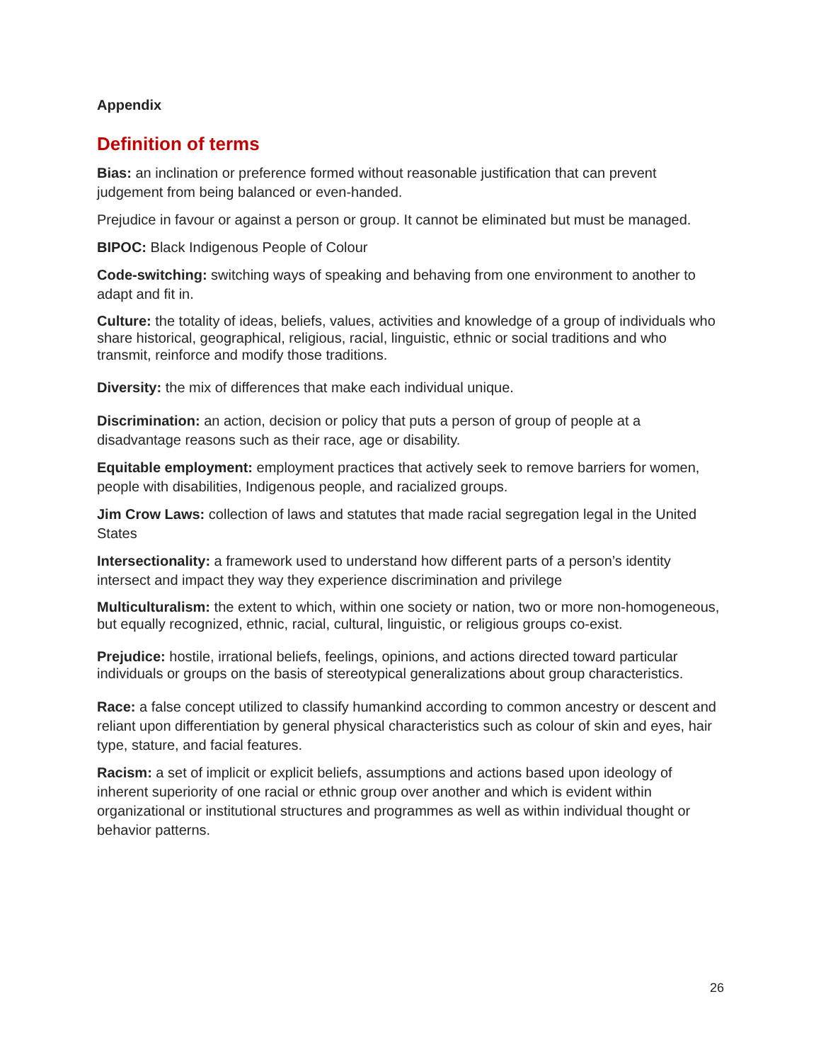Appendix
Definition of terms
Bias: an inclination or preference formed without reasonable justification that can prevent judgement from being balanced or even-handed.
Prejudice in favour or against a person or group. It cannot be eliminated but must be managed.
BIPOC: Black Indigenous People of Colour
Code-switching: switching ways of speaking and behaving from one environment to another to adapt and fit in.
Culture: the totality of ideas, beliefs, values, activities and knowledge of a group of individuals who share historical, geographical, religious, racial, linguistic, ethnic or social traditions and who transmit, reinforce and modify those traditions.
Diversity: the mix of differences that make each individual unique.
Discrimination: an action, decision or policy that puts a person of group of people at a disadvantage reasons such as their race, age or disability.
Equitable employment: employment practices that actively seek to remove barriers for women, people with disabilities, Indigenous people, and racialized groups.
Jim Crow Laws: collection of laws and statutes that made racial segregation legal in the United States
Intersectionality: a framework used to understand how different parts of a person’s identity intersect and impact they way they experience discrimination and privilege
Multiculturalism: the extent to which, within one society or nation, two or more non-homogeneous, but equally recognized, ethnic, racial, cultural, linguistic, or religious groups co-exist.
Prejudice: hostile, irrational beliefs, feelings, opinions, and actions directed toward particular individuals or groups on the basis of stereotypical generalizations about group characteristics.
Race: a false concept utilized to classify humankind according to common ancestry or descent and reliant upon differentiation by general physical characteristics such as colour of skin and eyes, hair type, stature, and facial features.
Racism: a set of implicit or explicit beliefs, assumptions and actions based upon ideology of inherent superiority of one racial or ethnic group over another and which is evident within organizational or institutional structures and programmes as well as within individual thought or behavior patterns.
26